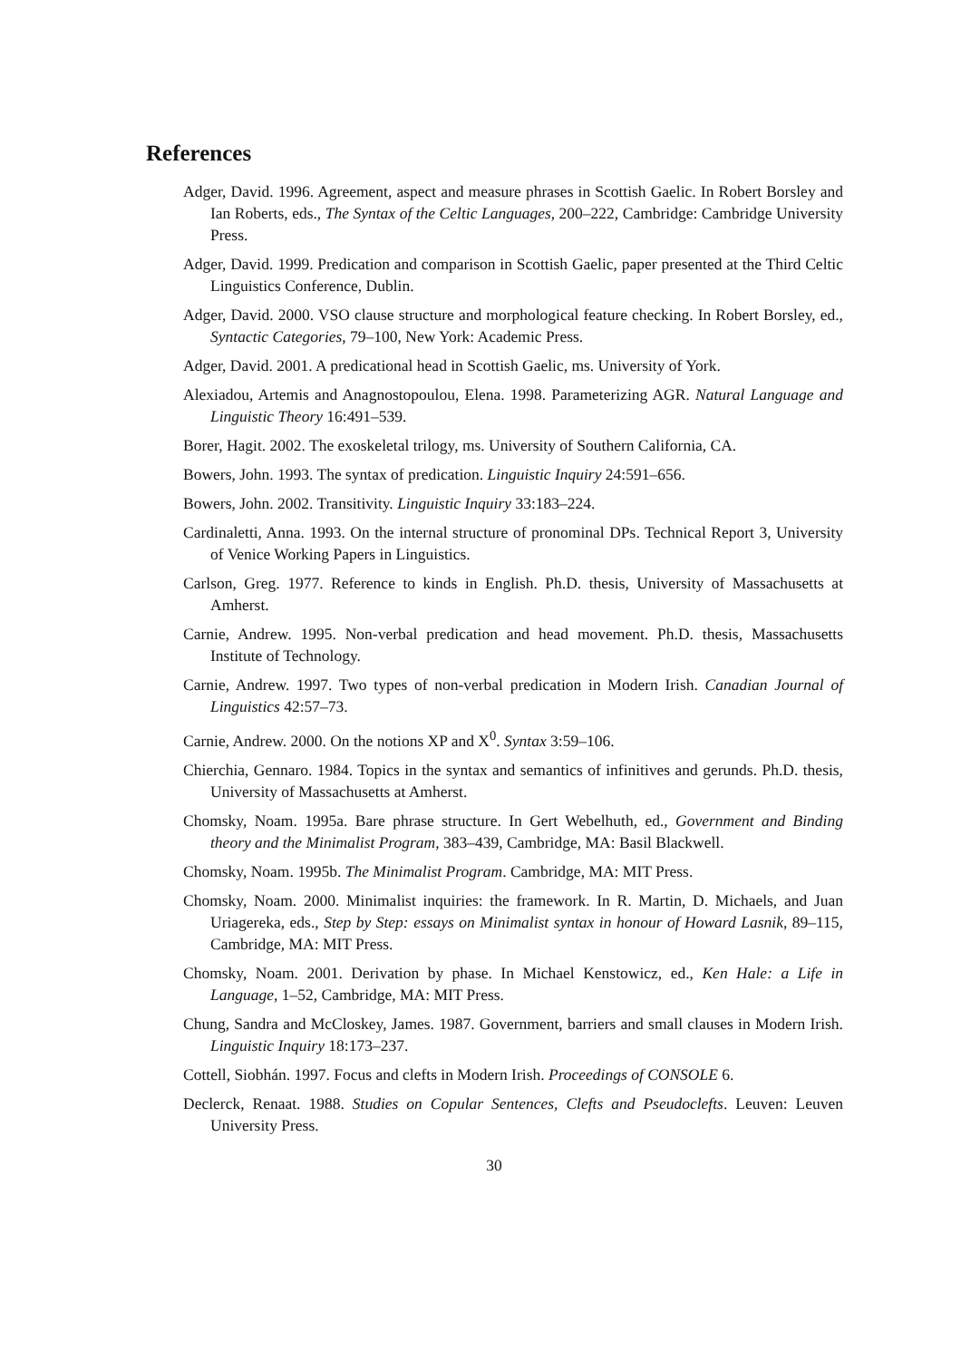References
Adger, David. 1996. Agreement, aspect and measure phrases in Scottish Gaelic. In Robert Borsley and Ian Roberts, eds., The Syntax of the Celtic Languages, 200–222, Cambridge: Cambridge University Press.
Adger, David. 1999. Predication and comparison in Scottish Gaelic, paper presented at the Third Celtic Linguistics Conference, Dublin.
Adger, David. 2000. VSO clause structure and morphological feature checking. In Robert Borsley, ed., Syntactic Categories, 79–100, New York: Academic Press.
Adger, David. 2001. A predicational head in Scottish Gaelic, ms. University of York.
Alexiadou, Artemis and Anagnostopoulou, Elena. 1998. Parameterizing AGR. Natural Language and Linguistic Theory 16:491–539.
Borer, Hagit. 2002. The exoskeletal trilogy, ms. University of Southern California, CA.
Bowers, John. 1993. The syntax of predication. Linguistic Inquiry 24:591–656.
Bowers, John. 2002. Transitivity. Linguistic Inquiry 33:183–224.
Cardinaletti, Anna. 1993. On the internal structure of pronominal DPs. Technical Report 3, University of Venice Working Papers in Linguistics.
Carlson, Greg. 1977. Reference to kinds in English. Ph.D. thesis, University of Massachusetts at Amherst.
Carnie, Andrew. 1995. Non-verbal predication and head movement. Ph.D. thesis, Massachusetts Institute of Technology.
Carnie, Andrew. 1997. Two types of non-verbal predication in Modern Irish. Canadian Journal of Linguistics 42:57–73.
Carnie, Andrew. 2000. On the notions XP and X<sup>0</sup>. Syntax 3:59–106.
Chierchia, Gennaro. 1984. Topics in the syntax and semantics of infinitives and gerunds. Ph.D. thesis, University of Massachusetts at Amherst.
Chomsky, Noam. 1995a. Bare phrase structure. In Gert Webelhuth, ed., Government and Binding theory and the Minimalist Program, 383–439, Cambridge, MA: Basil Blackwell.
Chomsky, Noam. 1995b. The Minimalist Program. Cambridge, MA: MIT Press.
Chomsky, Noam. 2000. Minimalist inquiries: the framework. In R. Martin, D. Michaels, and Juan Uriagereka, eds., Step by Step: essays on Minimalist syntax in honour of Howard Lasnik, 89–115, Cambridge, MA: MIT Press.
Chomsky, Noam. 2001. Derivation by phase. In Michael Kenstowicz, ed., Ken Hale: a Life in Language, 1–52, Cambridge, MA: MIT Press.
Chung, Sandra and McCloskey, James. 1987. Government, barriers and small clauses in Modern Irish. Linguistic Inquiry 18:173–237.
Cottell, Siobhán. 1997. Focus and clefts in Modern Irish. Proceedings of CONSOLE 6.
Declerck, Renaat. 1988. Studies on Copular Sentences, Clefts and Pseudoclefts. Leuven: Leuven University Press.
30